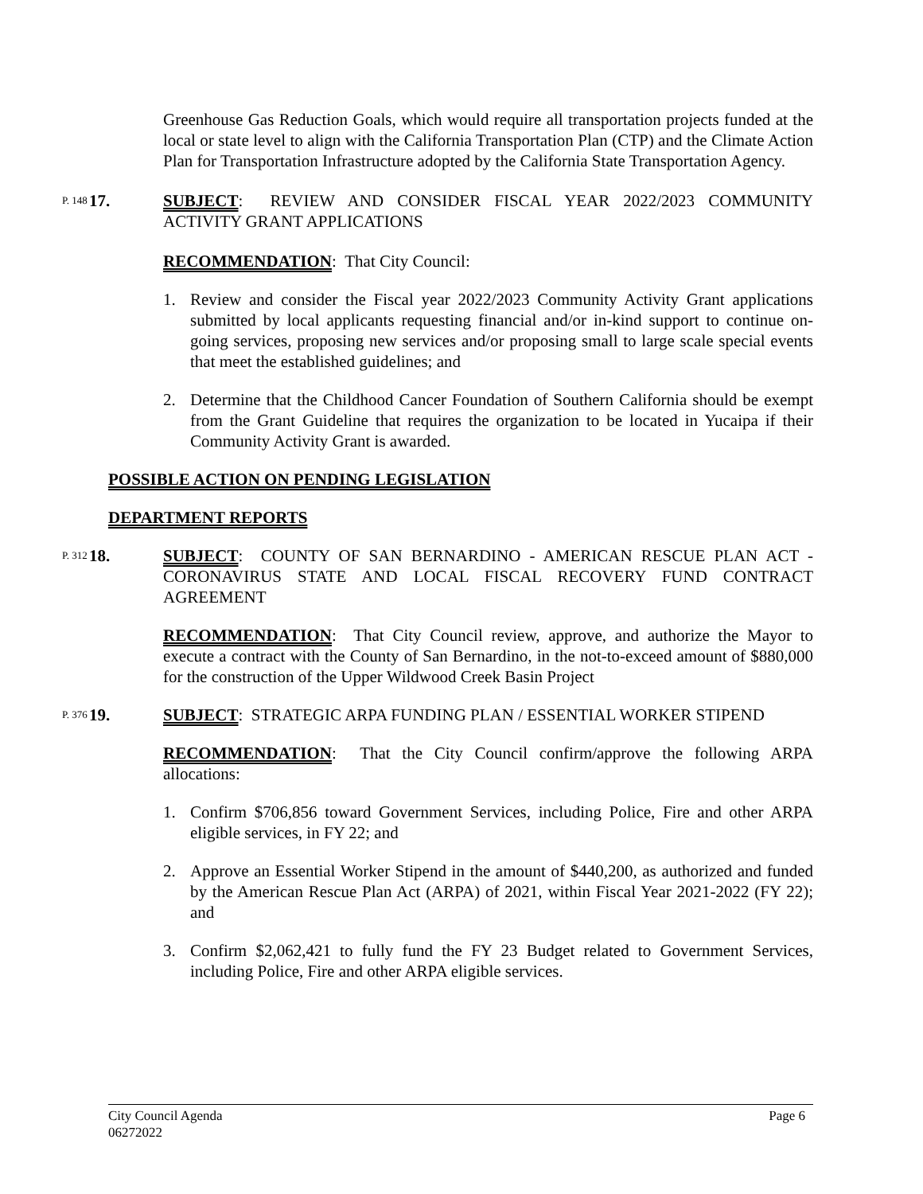Greenhouse Gas Reduction Goals, which would require all transportation projects funded at the local or state level to align with the California Transportation Plan (CTP) and the Climate Action Plan for Transportation Infrastructure adopted by the California State Transportation Agency.
P. 148 17. SUBJECT: REVIEW AND CONSIDER FISCAL YEAR 2022/2023 COMMUNITY ACTIVITY GRANT APPLICATIONS
RECOMMENDATION: That City Council:
1. Review and consider the Fiscal year 2022/2023 Community Activity Grant applications submitted by local applicants requesting financial and/or in-kind support to continue on-going services, proposing new services and/or proposing small to large scale special events that meet the established guidelines; and
2. Determine that the Childhood Cancer Foundation of Southern California should be exempt from the Grant Guideline that requires the organization to be located in Yucaipa if their Community Activity Grant is awarded.
POSSIBLE ACTION ON PENDING LEGISLATION
DEPARTMENT REPORTS
P. 312 18. SUBJECT: COUNTY OF SAN BERNARDINO - AMERICAN RESCUE PLAN ACT - CORONAVIRUS STATE AND LOCAL FISCAL RECOVERY FUND CONTRACT AGREEMENT
RECOMMENDATION: That City Council review, approve, and authorize the Mayor to execute a contract with the County of San Bernardino, in the not-to-exceed amount of $880,000 for the construction of the Upper Wildwood Creek Basin Project
P. 376 19. SUBJECT: STRATEGIC ARPA FUNDING PLAN / ESSENTIAL WORKER STIPEND
RECOMMENDATION: That the City Council confirm/approve the following ARPA allocations:
1. Confirm $706,856 toward Government Services, including Police, Fire and other ARPA eligible services, in FY 22; and
2. Approve an Essential Worker Stipend in the amount of $440,200, as authorized and funded by the American Rescue Plan Act (ARPA) of 2021, within Fiscal Year 2021-2022 (FY 22); and
3. Confirm $2,062,421 to fully fund the FY 23 Budget related to Government Services, including Police, Fire and other ARPA eligible services.
City Council Agenda
06272022
Page 6